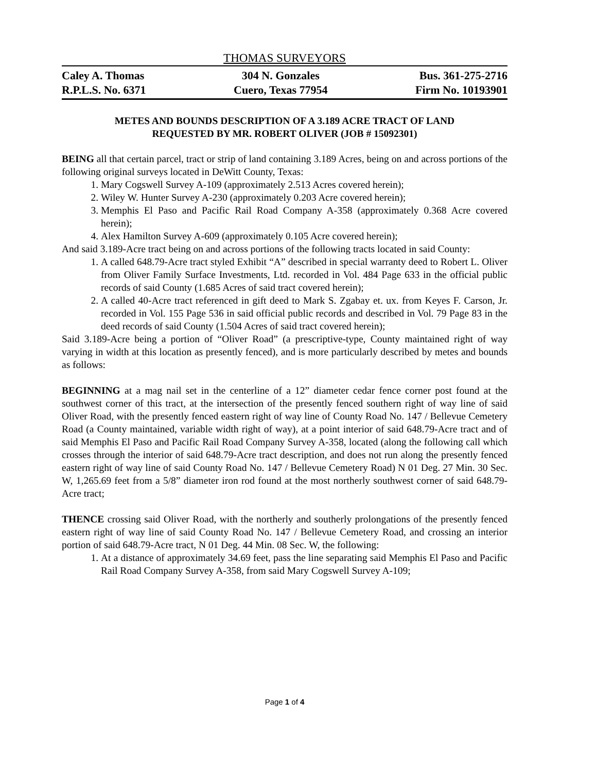THOMAS SURVEYORS
Caley A. Thomas
R.P.L.S. No. 6371
304 N. Gonzales
Cuero, Texas 77954
Bus. 361-275-2716
Firm No. 10193901
METES AND BOUNDS DESCRIPTION OF A 3.189 ACRE TRACT OF LAND
REQUESTED BY MR. ROBERT OLIVER (JOB # 15092301)
BEING all that certain parcel, tract or strip of land containing 3.189 Acres, being on and across portions of the following original surveys located in DeWitt County, Texas:
1. Mary Cogswell Survey A-109 (approximately 2.513 Acres covered herein);
2. Wiley W. Hunter Survey A-230 (approximately 0.203 Acre covered herein);
3. Memphis El Paso and Pacific Rail Road Company A-358 (approximately 0.368 Acre covered herein);
4. Alex Hamilton Survey A-609 (approximately 0.105 Acre covered herein);
And said 3.189-Acre tract being on and across portions of the following tracts located in said County:
1. A called 648.79-Acre tract styled Exhibit “A” described in special warranty deed to Robert L. Oliver from Oliver Family Surface Investments, Ltd. recorded in Vol. 484 Page 633 in the official public records of said County (1.685 Acres of said tract covered herein);
2. A called 40-Acre tract referenced in gift deed to Mark S. Zgabay et. ux. from Keyes F. Carson, Jr. recorded in Vol. 155 Page 536 in said official public records and described in Vol. 79 Page 83 in the deed records of said County (1.504 Acres of said tract covered herein);
Said 3.189-Acre being a portion of “Oliver Road” (a prescriptive-type, County maintained right of way varying in width at this location as presently fenced), and is more particularly described by metes and bounds as follows:
BEGINNING at a mag nail set in the centerline of a 12” diameter cedar fence corner post found at the southwest corner of this tract, at the intersection of the presently fenced southern right of way line of said Oliver Road, with the presently fenced eastern right of way line of County Road No. 147 / Bellevue Cemetery Road (a County maintained, variable width right of way), at a point interior of said 648.79-Acre tract and of said Memphis El Paso and Pacific Rail Road Company Survey A-358, located (along the following call which crosses through the interior of said 648.79-Acre tract description, and does not run along the presently fenced eastern right of way line of said County Road No. 147 / Bellevue Cemetery Road) N 01 Deg. 27 Min. 30 Sec. W, 1,265.69 feet from a 5/8” diameter iron rod found at the most northerly southwest corner of said 648.79-Acre tract;
THENCE crossing said Oliver Road, with the northerly and southerly prolongations of the presently fenced eastern right of way line of said County Road No. 147 / Bellevue Cemetery Road, and crossing an interior portion of said 648.79-Acre tract, N 01 Deg. 44 Min. 08 Sec. W, the following:
1. At a distance of approximately 34.69 feet, pass the line separating said Memphis El Paso and Pacific Rail Road Company Survey A-358, from said Mary Cogswell Survey A-109;
Page 1 of 4